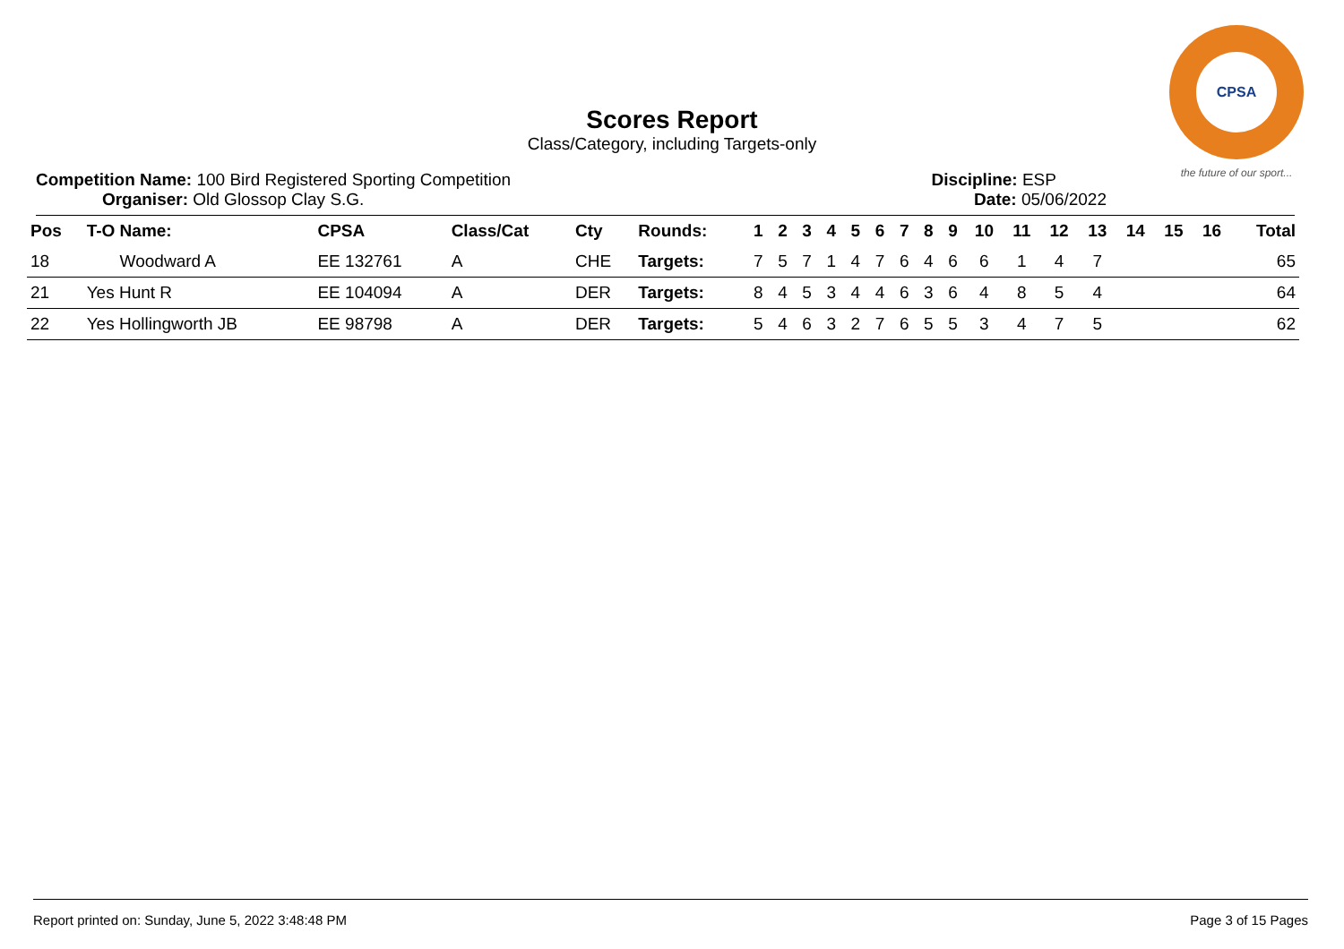CPSA
the future of our sport...
Scores Report
Class/Category, including Targets-only
Competition Name: 100 Bird Registered Sporting Competition
Organiser: Old Glossop Clay S.G.
Discipline: ESP
Date: 05/06/2022
| Pos | T-O Name: | CPSA | Class/Cat | Cty | Rounds: | 1 | 2 | 3 | 4 | 5 | 6 | 7 | 8 | 9 | 10 | 11 | 12 | 13 | 14 | 15 | 16 | Total |
| --- | --- | --- | --- | --- | --- | --- | --- | --- | --- | --- | --- | --- | --- | --- | --- | --- | --- | --- | --- | --- | --- | --- |
| 18 | Woodward A | EE 132761 | A | CHE | Targets: | 7 | 5 | 7 | 1 | 4 | 7 | 6 | 4 | 6 | 6 | 1 | 4 | 7 | | | | 65 |
| 21 | Yes Hunt R | EE 104094 | A | DER | Targets: | 8 | 4 | 5 | 3 | 4 | 4 | 6 | 3 | 6 | 4 | 8 | 5 | 4 | | | | 64 |
| 22 | Yes Hollingworth JB | EE 98798 | A | DER | Targets: | 5 | 4 | 6 | 3 | 2 | 7 | 6 | 5 | 5 | 3 | 4 | 7 | 5 | | | | 62 |
Report printed on: Sunday, June 5, 2022 3:48:48 PM Page 3 of 15 Pages